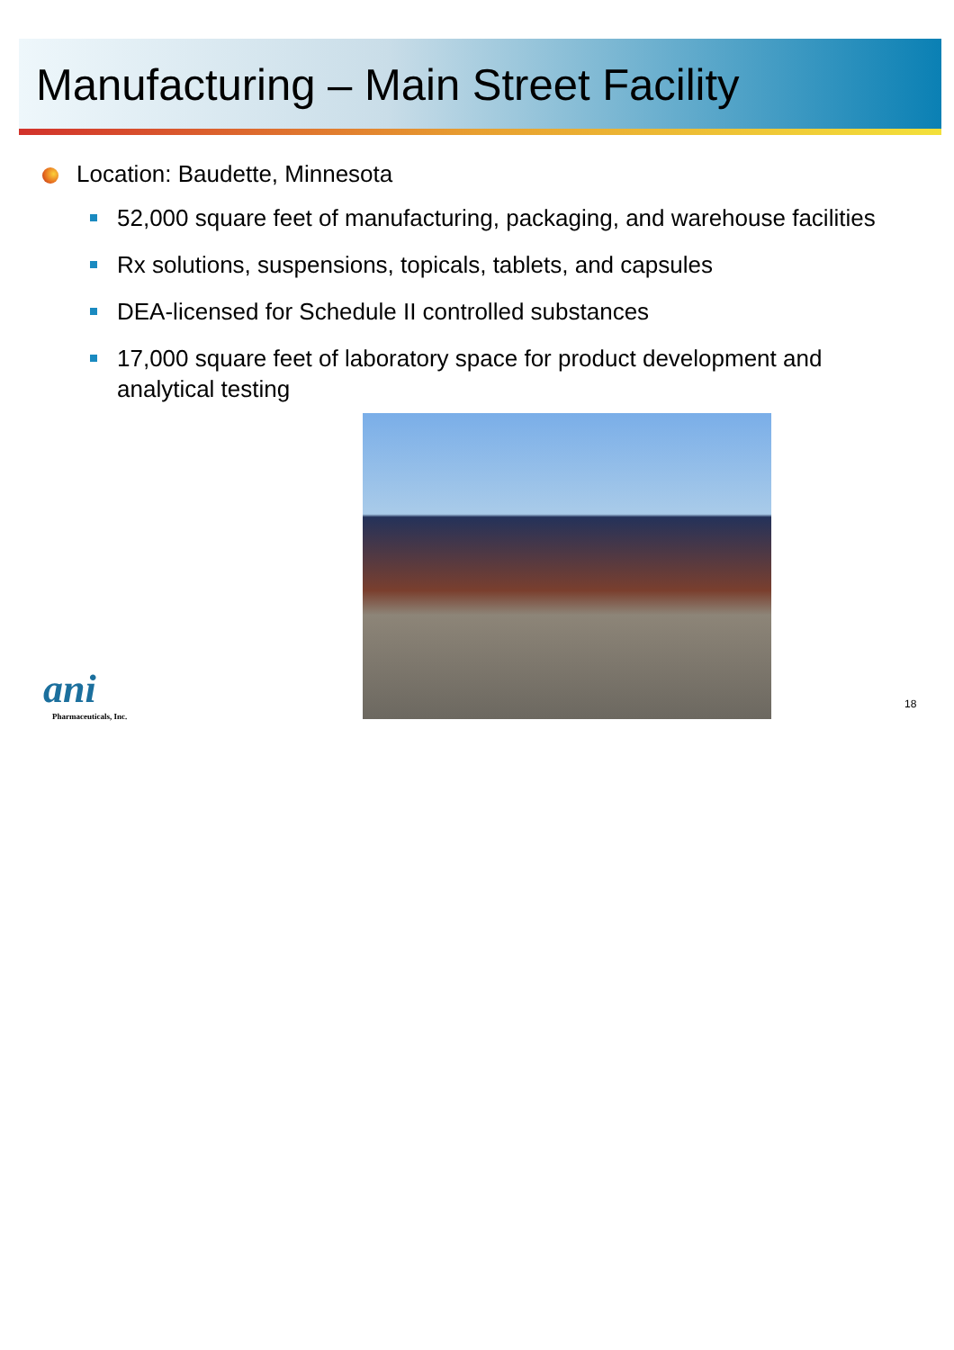Manufacturing – Main Street Facility
Location: Baudette, Minnesota
52,000 square feet of manufacturing, packaging, and warehouse facilities
Rx solutions, suspensions, topicals, tablets, and capsules
DEA-licensed for Schedule II controlled substances
17,000 square feet of laboratory space for product development and analytical testing
ani
Pharmaceuticals, Inc.
18